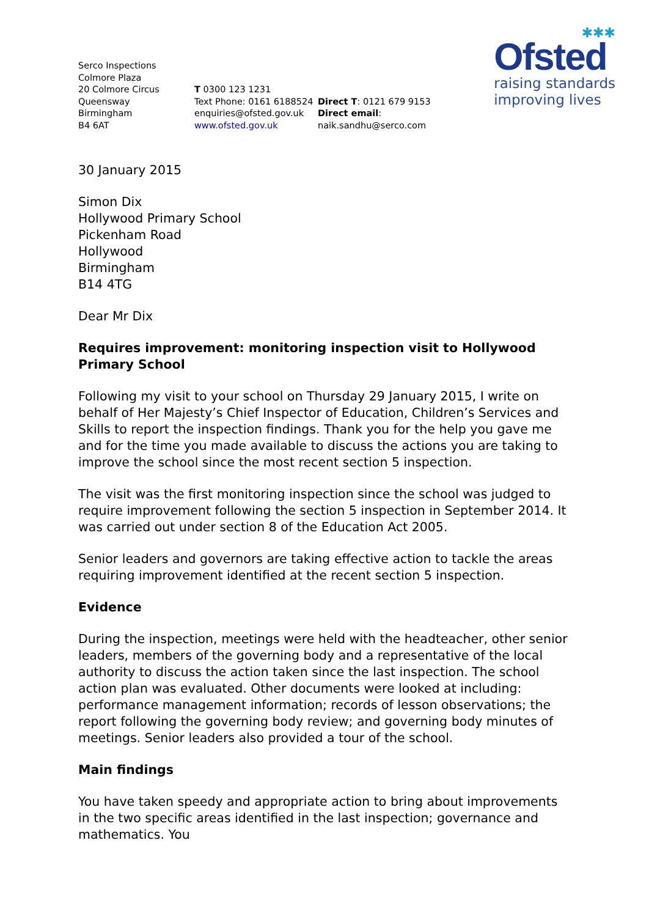✱✱✱
Ofsted
raising standards
improving lives
Serco Inspections
Colmore Plaza
20 Colmore Circus
Queensway
Birmingham
B4 6AT
T 0300 123 1231
Text Phone: 0161 6188524
enquiries@ofsted.gov.uk
www.ofsted.gov.uk
Direct T: 0121 679 9153
Direct email: naik.sandhu@serco.com
30 January 2015
Simon Dix
Hollywood Primary School
Pickenham Road
Hollywood
Birmingham
B14 4TG
Dear Mr Dix
Requires improvement: monitoring inspection visit to Hollywood Primary School
Following my visit to your school on Thursday 29 January 2015, I write on behalf of Her Majesty’s Chief Inspector of Education, Children’s Services and Skills to report the inspection findings. Thank you for the help you gave me and for the time you made available to discuss the actions you are taking to improve the school since the most recent section 5 inspection.
The visit was the first monitoring inspection since the school was judged to require improvement following the section 5 inspection in September 2014. It was carried out under section 8 of the Education Act 2005.
Senior leaders and governors are taking effective action to tackle the areas requiring improvement identified at the recent section 5 inspection.
Evidence
During the inspection, meetings were held with the headteacher, other senior leaders, members of the governing body and a representative of the local authority to discuss the action taken since the last inspection. The school action plan was evaluated. Other documents were looked at including: performance management information; records of lesson observations; the report following the governing body review; and governing body minutes of meetings. Senior leaders also provided a tour of the school.
Main findings
You have taken speedy and appropriate action to bring about improvements in the two specific areas identified in the last inspection; governance and mathematics. You